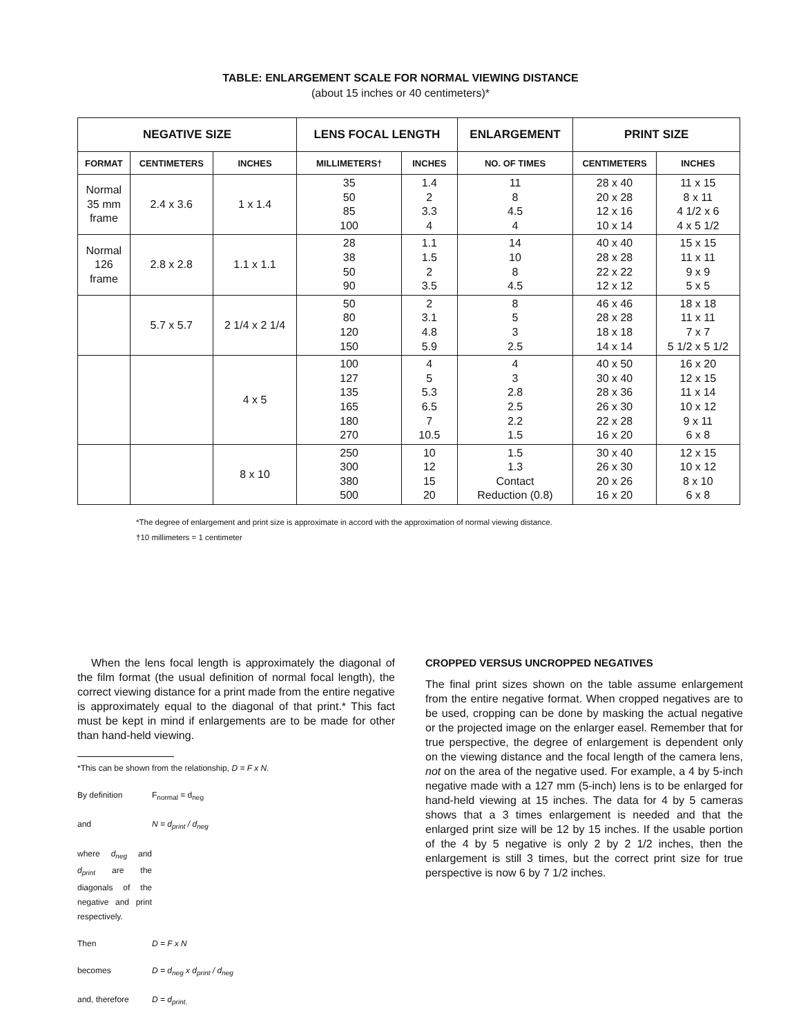TABLE: ENLARGEMENT SCALE FOR NORMAL VIEWING DISTANCE
(about 15 inches or 40 centimeters)*
| NEGATIVE SIZE | | | LENS FOCAL LENGTH | | ENLARGEMENT | PRINT SIZE | |
| --- | --- | --- | --- | --- | --- | --- | --- |
| FORMAT | CENTIMETERS | INCHES | MILLIMETERS† | INCHES | NO. OF TIMES | CENTIMETERS | INCHES |
| Normal 35 mm frame | 2.4 x 3.6 | 1 x 1.4 | 35 50 85 100 | 1.4 2 3.3 4 | 11 8 4.5 4 | 28 x 40 20 x 28 12 x 16 10 x 14 | 11 x 15 8 x 11 4 1/2 x 6 4 x 5 1/2 |
| Normal 126 frame | 2.8 x 2.8 | 1.1 x 1.1 | 28 38 50 90 | 1.1 1.5 2 3.5 | 14 10 8 4.5 | 40 x 40 28 x 28 22 x 22 12 x 12 | 15 x 15 11 x 11 9 x 9 5 x 5 |
| | 5.7 x 5.7 | 2 1/4 x 2 1/4 | 50 80 120 150 | 2 3.1 4.8 5.9 | 8 5 3 2.5 | 46 x 46 28 x 28 18 x 18 14 x 14 | 18 x 18 11 x 11 7 x 7 5 1/2 x 5 1/2 |
| | | 4 x 5 | 100 127 135 165 180 270 | 4 5 5.3 6.5 7 10.5 | 4 3 2.8 2.5 2.2 1.5 | 40 x 50 30 x 40 28 x 36 26 x 30 22 x 28 16 x 20 | 16 x 20 12 x 15 11 x 14 10 x 12 9 x 11 6 x 8 |
| | | 8 x 10 | 250 300 380 500 | 10 12 15 20 | 1.5 1.3 Contact Reduction (0.8) | 30 x 40 26 x 30 20 x 26 16 x 20 | 12 x 15 10 x 12 8 x 10 6 x 8 |
*The degree of enlargement and print size is approximate in accord with the approximation of normal viewing distance.
†10 millimeters = 1 centimeter
When the lens focal length is approximately the diagonal of the film format (the usual definition of normal focal length), the correct viewing distance for a print made from the entire negative is approximately equal to the diagonal of that print.* This fact must be kept in mind if enlargements are to be made for other than hand-held viewing.
*This can be shown from the relationship, D = F x N.
By definition F<sub>normal</sub> = d<sub>neg</sub>
and N = d<sub>print</sub> / d<sub>neg</sub>
where d<sub>neg</sub> and d<sub>print</sub> are the diagonals of the negative and print respectively.
Then D = F x N
becomes D = d<sub>neg</sub> x d<sub>print</sub> / d<sub>neg</sub>
and, therefore D = d<sub>print.</sub>
CROPPED VERSUS UNCROPPED NEGATIVES
The final print sizes shown on the table assume enlargement from the entire negative format. When cropped negatives are to be used, cropping can be done by masking the actual negative or the projected image on the enlarger easel. Remember that for true perspective, the degree of enlargement is dependent only on the viewing distance and the focal length of the camera lens, not on the area of the negative used. For example, a 4 by 5-inch negative made with a 127 mm (5-inch) lens is to be enlarged for hand-held viewing at 15 inches. The data for 4 by 5 cameras shows that a 3 times enlargement is needed and that the enlarged print size will be 12 by 15 inches. If the usable portion of the 4 by 5 negative is only 2 by 2 1/2 inches, then the enlargement is still 3 times, but the correct print size for true perspective is now 6 by 7 1/2 inches.